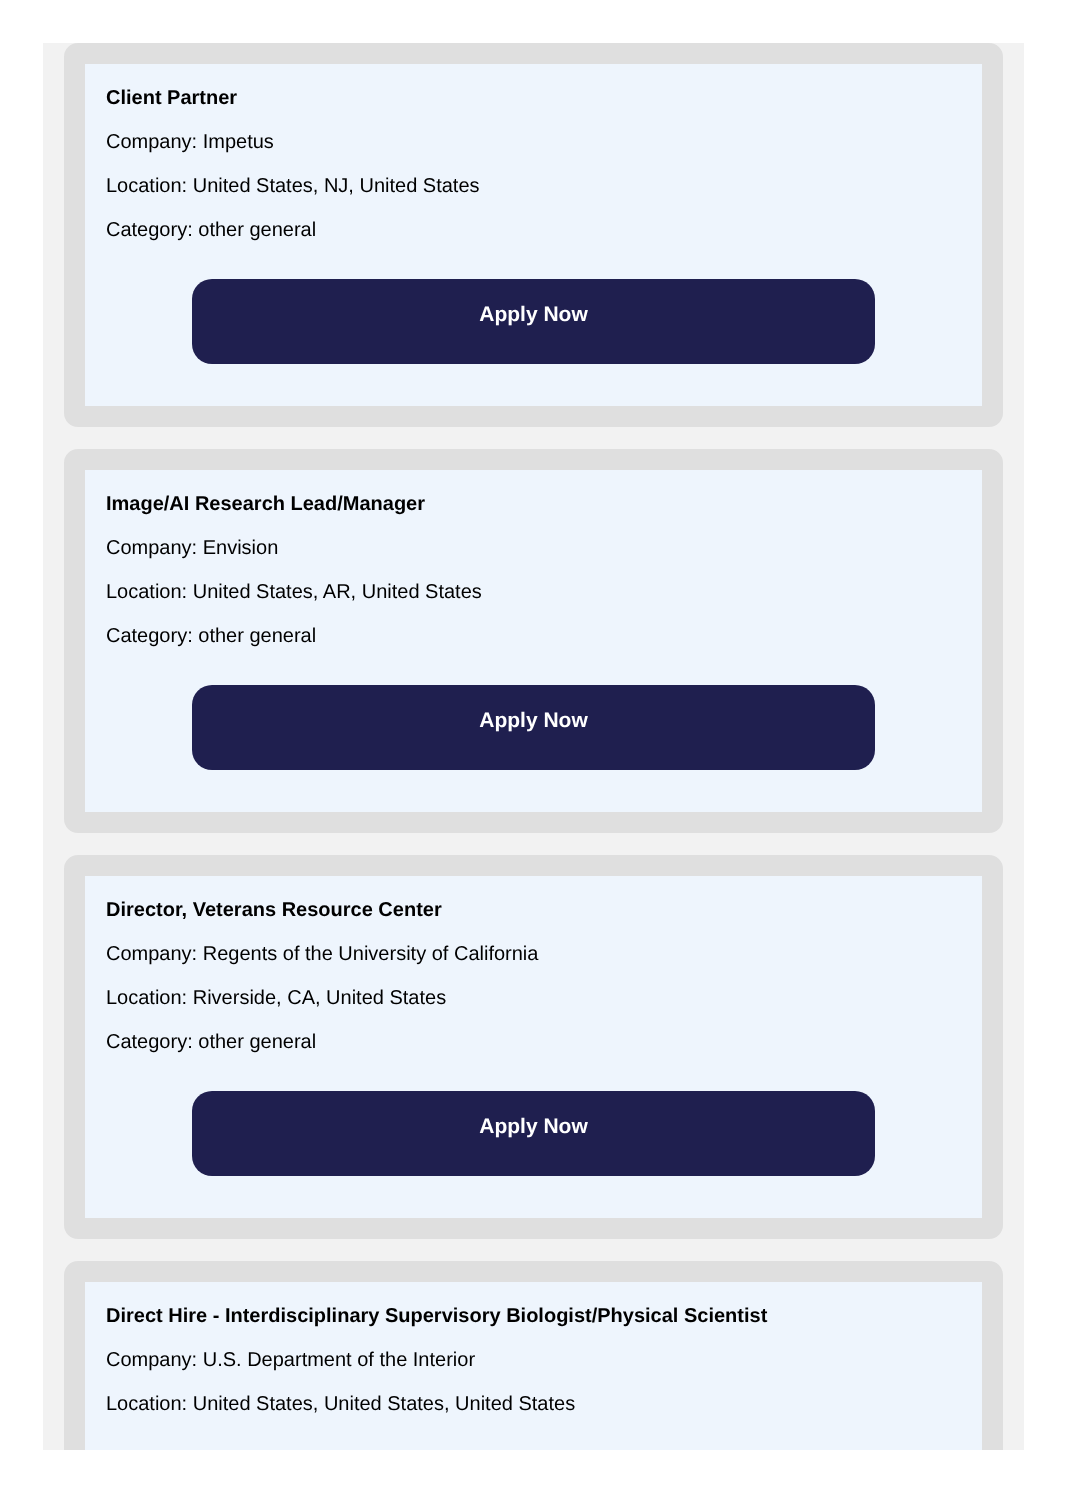Client Partner
Company: Impetus
Location: United States, NJ, United States
Category: other general
Apply Now
Image/AI Research Lead/Manager
Company: Envision
Location: United States, AR, United States
Category: other general
Apply Now
Director, Veterans Resource Center
Company: Regents of the University of California
Location: Riverside, CA, United States
Category: other general
Apply Now
Direct Hire - Interdisciplinary Supervisory Biologist/Physical Scientist
Company: U.S. Department of the Interior
Location: United States, United States, United States